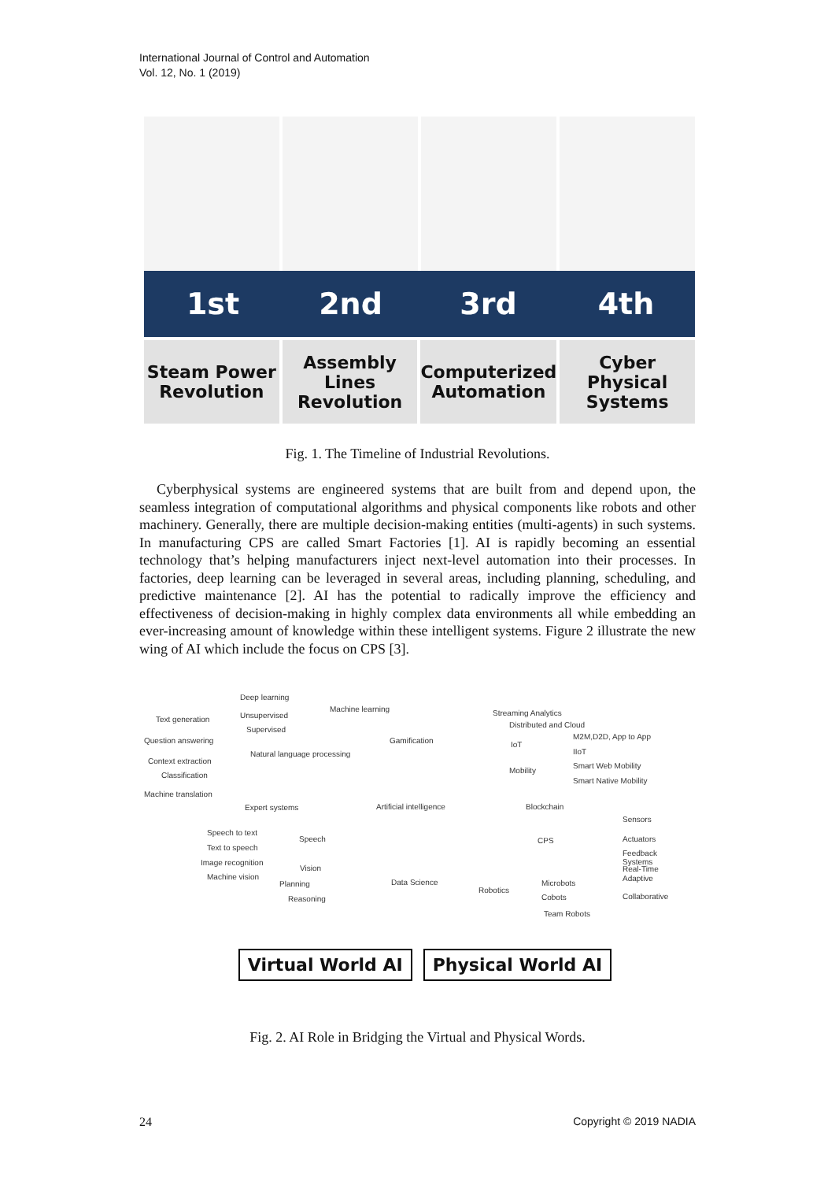International Journal of Control and Automation
Vol. 12, No. 1 (2019)
1st 2nd 3rd 4th
Steam Power Revolution Assembly Lines Revolution Computerized Automation Cyber Physical Systems
Fig. 1. The Timeline of Industrial Revolutions.
Cyberphysical systems are engineered systems that are built from and depend upon, the seamless integration of computational algorithms and physical components like robots and other machinery. Generally, there are multiple decision-making entities (multi-agents) in such systems. In manufacturing CPS are called Smart Factories [1]. AI is rapidly becoming an essential technology that’s helping manufacturers inject next-level automation into their processes. In factories, deep learning can be leveraged in several areas, including planning, scheduling, and predictive maintenance [2]. AI has the potential to radically improve the efficiency and effectiveness of decision-making in highly complex data environments all while embedding an ever-increasing amount of knowledge within these intelligent systems. Figure 2 illustrate the new wing of AI which include the focus on CPS [3].
Deep learning
Machine learning
Unsupervised
Supervised
Text generation
Question answering
Context extraction
Classification
Machine translation
Natural language processing
Expert systems
Gamification
Artificial intelligence
Data Science
Speech to text
Speech
Text to speech
Image recognition
Vision
Machine vision
Planning
Reasoning
Streaming Analytics
Distributed and Cloud
M2M,D2D, App to App
IoT
IIoT
Mobility
Smart Web Mobility
Smart Native Mobility
Blockchain
Sensors
CPS Actuators
Feedback Systems
Real-Time
Adaptive
Microbots
Robotics
Collaborative Cobots
Team Robots
Virtual World AI Physical World AI
Fig. 2. AI Role in Bridging the Virtual and Physical Words.
24 Copyright © 2019 NADIA